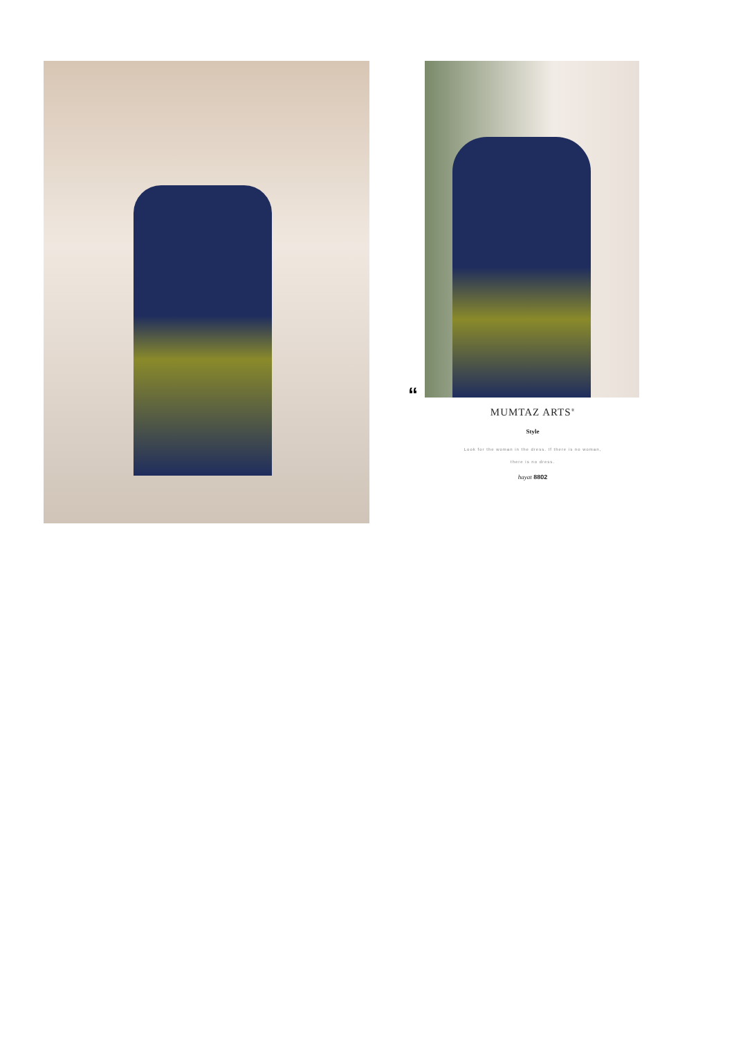“
MUMTAZ ARTS<sup>®</sup>
Style
Look for the woman in the dress. If there is no woman,
there is no dress.
hayat 8802